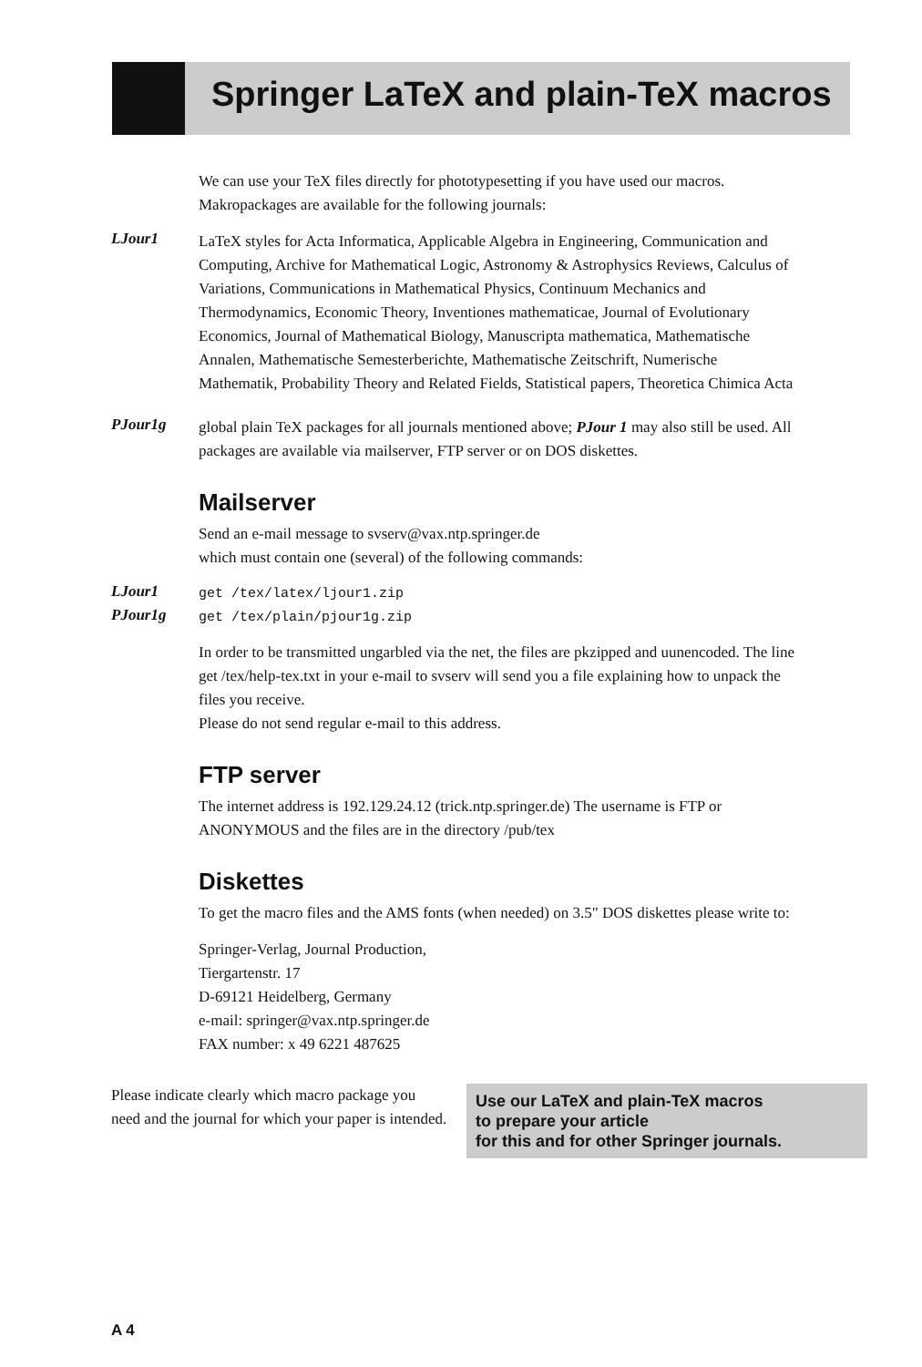Springer LaTeX and plain-TeX macros
We can use your TeX files directly for phototypesetting if you have used our macros. Makropackages are available for the following journals:
LJour1
LaTeX styles for Acta Informatica, Applicable Algebra in Engineering, Communication and Computing, Archive for Mathematical Logic, Astronomy & Astrophysics Reviews, Calculus of Variations, Communications in Mathematical Physics, Continuum Mechanics and Thermodynamics, Economic Theory, Inventiones mathematicae, Journal of Evolutionary Economics, Journal of Mathematical Biology, Manuscripta mathematica, Mathematische Annalen, Mathematische Semesterberichte, Mathematische Zeitschrift, Numerische Mathematik, Probability Theory and Related Fields, Statistical papers, Theoretica Chimica Acta
PJour1g
global plain TeX packages for all journals mentioned above; PJour 1 may also still be used. All packages are available via mailserver, FTP server or on DOS diskettes.
Mailserver
Send an e-mail message to svserv@vax.ntp.springer.de
which must contain one (several) of the following commands:
LJour1
get /tex/latex/ljour1.zip
PJour1g
get /tex/plain/pjour1g.zip
In order to be transmitted ungarbled via the net, the files are pkzipped and uunencoded. The line get /tex/help-tex.txt in your e-mail to svserv will send you a file explaining how to unpack the files you receive.
Please do not send regular e-mail to this address.
FTP server
The internet address is 192.129.24.12 (trick.ntp.springer.de) The username is FTP or ANONYMOUS and the files are in the directory /pub/tex
Diskettes
To get the macro files and the AMS fonts (when needed) on 3.5" DOS diskettes please write to:
Springer-Verlag, Journal Production,
Tiergartenstr. 17
D-69121 Heidelberg, Germany
e-mail: springer@vax.ntp.springer.de
FAX number: x 49 6221 487625
Please indicate clearly which macro package you need and the journal for which your paper is intended.
Use our LaTeX and plain-TeX macros
to prepare your article
for this and for other Springer journals.
A 4